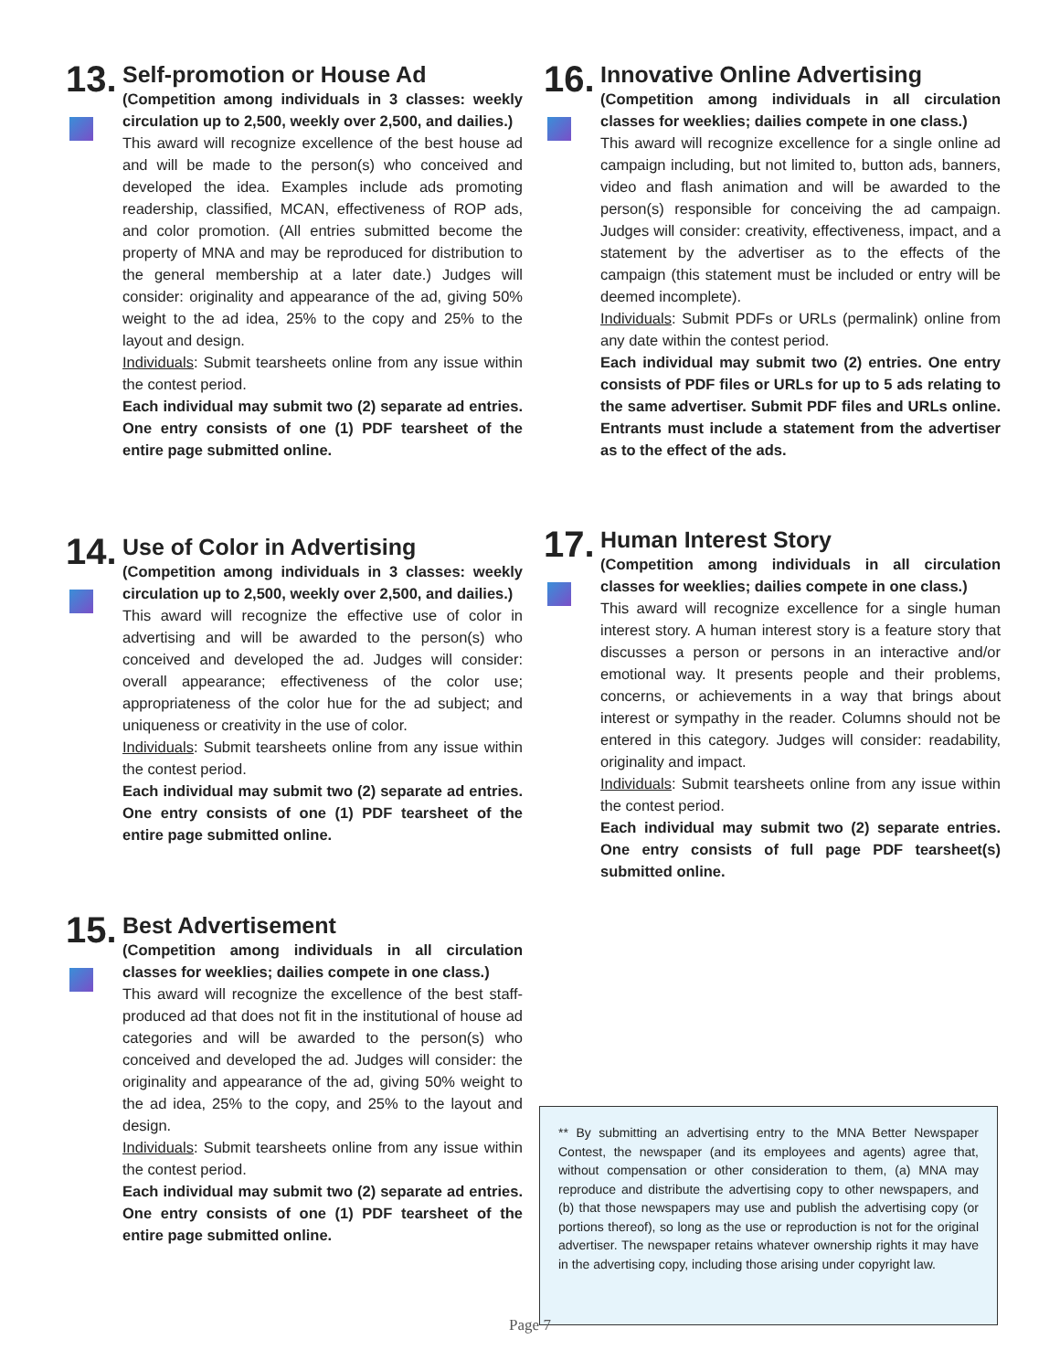13.
Self-promotion or House Ad
(Competition among individuals in 3 classes: weekly circulation up to 2,500, weekly over 2,500, and dailies.)
This award will recognize excellence of the best house ad and will be made to the person(s) who conceived and developed the idea. Examples include ads promoting readership, classified, MCAN, effectiveness of ROP ads, and color promotion. (All entries submitted become the property of MNA and may be reproduced for distribution to the general membership at a later date.) Judges will consider: originality and appearance of the ad, giving 50% weight to the ad idea, 25% to the copy and 25% to the layout and design.
Individuals: Submit tearsheets online from any issue within the contest period.
Each individual may submit two (2) separate ad entries. One entry consists of one (1) PDF tearsheet of the entire page submitted online.
14.
Use of Color in Advertising
(Competition among individuals in 3 classes: weekly circulation up to 2,500, weekly over 2,500, and dailies.)
This award will recognize the effective use of color in advertising and will be awarded to the person(s) who conceived and developed the ad. Judges will consider: overall appearance; effectiveness of the color use; appropriateness of the color hue for the ad subject; and uniqueness or creativity in the use of color.
Individuals: Submit tearsheets online from any issue within the contest period.
Each individual may submit two (2) separate ad entries. One entry consists of one (1) PDF tearsheet of the entire page submitted online.
15.
Best Advertisement
(Competition among individuals in all circulation classes for weeklies; dailies compete in one class.)
This award will recognize the excellence of the best staff-produced ad that does not fit in the institutional of house ad categories and will be awarded to the person(s) who conceived and developed the ad. Judges will consider: the originality and appearance of the ad, giving 50% weight to the ad idea, 25% to the copy, and 25% to the layout and design.
Individuals: Submit tearsheets online from any issue within the contest period.
Each individual may submit two (2) separate ad entries. One entry consists of one (1) PDF tearsheet of the entire page submitted online.
16.
Innovative Online Advertising
(Competition among individuals in all circulation classes for weeklies; dailies compete in one class.)
This award will recognize excellence for a single online ad campaign including, but not limited to, button ads, banners, video and flash animation and will be awarded to the person(s) responsible for conceiving the ad campaign. Judges will consider: creativity, effectiveness, impact, and a statement by the advertiser as to the effects of the campaign (this statement must be included or entry will be deemed incomplete).
Individuals: Submit PDFs or URLs (permalink) online from any date within the contest period.
Each individual may submit two (2) entries. One entry consists of PDF files or URLs for up to 5 ads relating to the same advertiser. Submit PDF files and URLs online. Entrants must include a statement from the advertiser as to the effect of the ads.
17.
Human Interest Story
(Competition among individuals in all circulation classes for weeklies; dailies compete in one class.)
This award will recognize excellence for a single human interest story. A human interest story is a feature story that discusses a person or persons in an interactive and/or emotional way. It presents people and their problems, concerns, or achievements in a way that brings about interest or sympathy in the reader. Columns should not be entered in this category. Judges will consider: readability, originality and impact.
Individuals: Submit tearsheets online from any issue within the contest period.
Each individual may submit two (2) separate entries. One entry consists of full page PDF tearsheet(s) submitted online.
** By submitting an advertising entry to the MNA Better Newspaper Contest, the newspaper (and its employees and agents) agree that, without compensation or other consideration to them, (a) MNA may reproduce and distribute the advertising copy to other newspapers, and (b) that those newspapers may use and publish the advertising copy (or portions thereof), so long as the use or reproduction is not for the original advertiser. The newspaper retains whatever ownership rights it may have in the advertising copy, including those arising under copyright law.
Page 7